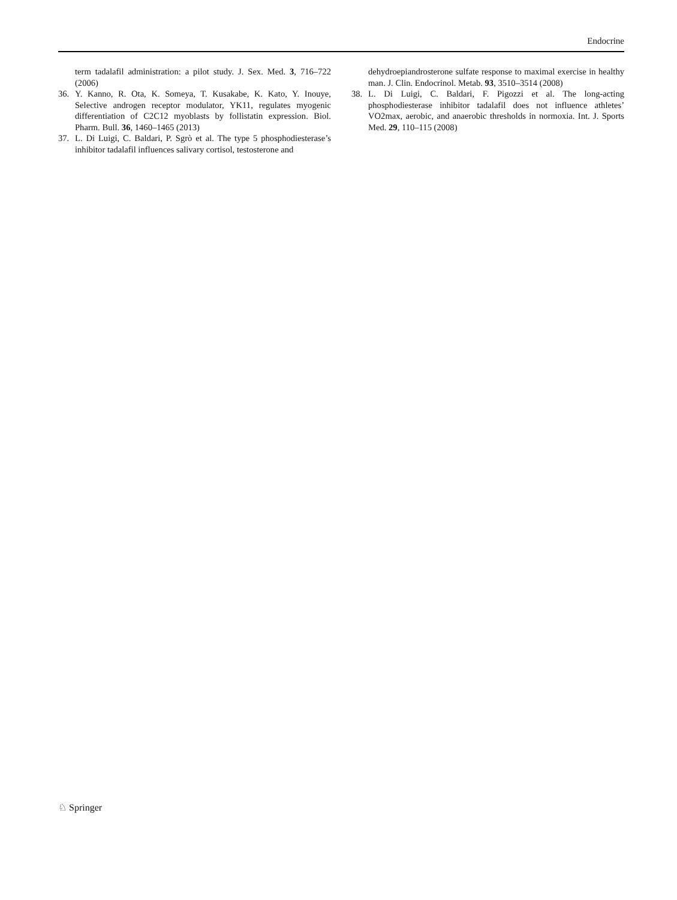Endocrine
term tadalafil administration: a pilot study. J. Sex. Med. 3, 716–722 (2006)
36. Y. Kanno, R. Ota, K. Someya, T. Kusakabe, K. Kato, Y. Inouye, Selective androgen receptor modulator, YK11, regulates myogenic differentiation of C2C12 myoblasts by follistatin expression. Biol. Pharm. Bull. 36, 1460–1465 (2013)
37. L. Di Luigi, C. Baldari, P. Sgrò et al. The type 5 phosphodiesterase’s inhibitor tadalafil influences salivary cortisol, testosterone and
dehydroepiandrosterone sulfate response to maximal exercise in healthy man. J. Clin. Endocrinol. Metab. 93, 3510–3514 (2008)
38. L. Di Luigi, C. Baldari, F. Pigozzi et al. The long-acting phosphodiesterase inhibitor tadalafil does not influence athletes’ VO2max, aerobic, and anaerobic thresholds in normoxia. Int. J. Sports Med. 29, 110–115 (2008)
♘ Springer